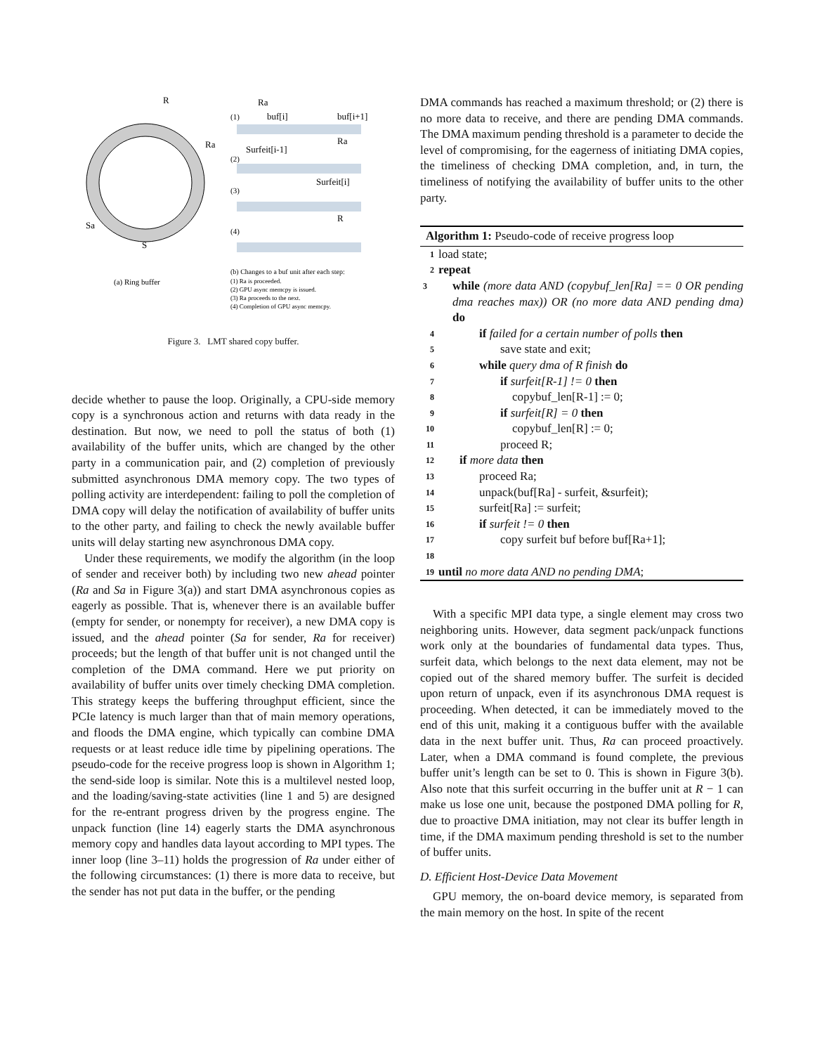R
Ra
Sa
S
(a) Ring buffer
Ra
(1)
buf[i]
buf[i+1]
(2)
Surfeit[i-1]
Ra
(3)
Surfeit[i]
(4)
R
(b) Changes to a buf unit after each step:
(1) Ra is proceeded.
(2) GPU async memcpy is issued.
(3) Ra proceeds to the next.
(4) Completion of GPU async memcpy.
Figure 3. LMT shared copy buffer.
decide whether to pause the loop. Originally, a CPU-side memory copy is a synchronous action and returns with data ready in the destination. But now, we need to poll the status of both (1) availability of the buffer units, which are changed by the other party in a communication pair, and (2) completion of previously submitted asynchronous DMA memory copy. The two types of polling activity are interdependent: failing to poll the completion of DMA copy will delay the notification of availability of buffer units to the other party, and failing to check the newly available buffer units will delay starting new asynchronous DMA copy.
Under these requirements, we modify the algorithm (in the loop of sender and receiver both) by including two new ahead pointer (Ra and Sa in Figure 3(a)) and start DMA asynchronous copies as eagerly as possible. That is, whenever there is an available buffer (empty for sender, or nonempty for receiver), a new DMA copy is issued, and the ahead pointer (Sa for sender, Ra for receiver) proceeds; but the length of that buffer unit is not changed until the completion of the DMA command. Here we put priority on availability of buffer units over timely checking DMA completion. This strategy keeps the buffering throughput efficient, since the PCIe latency is much larger than that of main memory operations, and floods the DMA engine, which typically can combine DMA requests or at least reduce idle time by pipelining operations. The pseudo-code for the receive progress loop is shown in Algorithm 1; the send-side loop is similar. Note this is a multilevel nested loop, and the loading/saving-state activities (line 1 and 5) are designed for the re-entrant progress driven by the progress engine. The unpack function (line 14) eagerly starts the DMA asynchronous memory copy and handles data layout according to MPI types. The inner loop (line 3–11) holds the progression of Ra under either of the following circumstances: (1) there is more data to receive, but the sender has not put data in the buffer, or the pending
DMA commands has reached a maximum threshold; or (2) there is no more data to receive, and there are pending DMA commands. The DMA maximum pending threshold is a parameter to decide the level of compromising, for the eagerness of initiating DMA copies, the timeliness of checking DMA completion, and, in turn, the timeliness of notifying the availability of buffer units to the other party.
Algorithm 1: Pseudo-code of receive progress loop
1 load state;
2 repeat
3 while (more data AND (copybuf_len[Ra] == 0 OR pending dma reaches max)) OR (no more data AND pending dma) do
4 if failed for a certain number of polls then
5 save state and exit;
6 while query dma of R finish do
7 if surfeit[R-1] != 0 then
8 copybuf_len[R-1] := 0;
9 if surfeit[R] = 0 then
10 copybuf_len[R] := 0;
11 proceed R;
12 if more data then
13 proceed Ra;
14 unpack(buf[Ra] - surfeit, &surfeit);
15 surfeit[Ra] := surfeit;
16 if surfeit != 0 then
17 copy surfeit buf before buf[Ra+1];
18
19 until no more data AND no pending DMA;
With a specific MPI data type, a single element may cross two neighboring units. However, data segment pack/unpack functions work only at the boundaries of fundamental data types. Thus, surfeit data, which belongs to the next data element, may not be copied out of the shared memory buffer. The surfeit is decided upon return of unpack, even if its asynchronous DMA request is proceeding. When detected, it can be immediately moved to the end of this unit, making it a contiguous buffer with the available data in the next buffer unit. Thus, Ra can proceed proactively. Later, when a DMA command is found complete, the previous buffer unit’s length can be set to 0. This is shown in Figure 3(b). Also note that this surfeit occurring in the buffer unit at R − 1 can make us lose one unit, because the postponed DMA polling for R, due to proactive DMA initiation, may not clear its buffer length in time, if the DMA maximum pending threshold is set to the number of buffer units.
D. Efficient Host-Device Data Movement
GPU memory, the on-board device memory, is separated from the main memory on the host. In spite of the recent